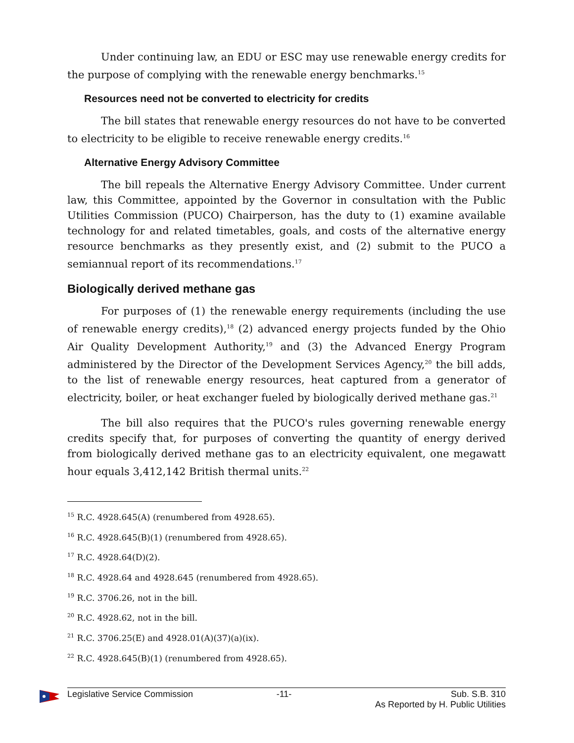Under continuing law, an EDU or ESC may use renewable energy credits for the purpose of complying with the renewable energy benchmarks.<sup>15</sup>
Resources need not be converted to electricity for credits
The bill states that renewable energy resources do not have to be converted to electricity to be eligible to receive renewable energy credits.<sup>16</sup>
Alternative Energy Advisory Committee
The bill repeals the Alternative Energy Advisory Committee. Under current law, this Committee, appointed by the Governor in consultation with the Public Utilities Commission (PUCO) Chairperson, has the duty to (1) examine available technology for and related timetables, goals, and costs of the alternative energy resource benchmarks as they presently exist, and (2) submit to the PUCO a semiannual report of its recommendations.<sup>17</sup>
Biologically derived methane gas
For purposes of (1) the renewable energy requirements (including the use of renewable energy credits),<sup>18</sup> (2) advanced energy projects funded by the Ohio Air Quality Development Authority,<sup>19</sup> and (3) the Advanced Energy Program administered by the Director of the Development Services Agency,<sup>20</sup> the bill adds, to the list of renewable energy resources, heat captured from a generator of electricity, boiler, or heat exchanger fueled by biologically derived methane gas.<sup>21</sup>
The bill also requires that the PUCO's rules governing renewable energy credits specify that, for purposes of converting the quantity of energy derived from biologically derived methane gas to an electricity equivalent, one megawatt hour equals 3,412,142 British thermal units.<sup>22</sup>
<sup>15</sup> R.C. 4928.645(A) (renumbered from 4928.65).
<sup>16</sup> R.C. 4928.645(B)(1) (renumbered from 4928.65).
<sup>17</sup> R.C. 4928.64(D)(2).
<sup>18</sup> R.C. 4928.64 and 4928.645 (renumbered from 4928.65).
<sup>19</sup> R.C. 3706.26, not in the bill.
<sup>20</sup> R.C. 4928.62, not in the bill.
<sup>21</sup> R.C. 3706.25(E) and 4928.01(A)(37)(a)(ix).
<sup>22</sup> R.C. 4928.645(B)(1) (renumbered from 4928.65).
Legislative Service Commission -11- Sub. S.B. 310
As Reported by H. Public Utilities